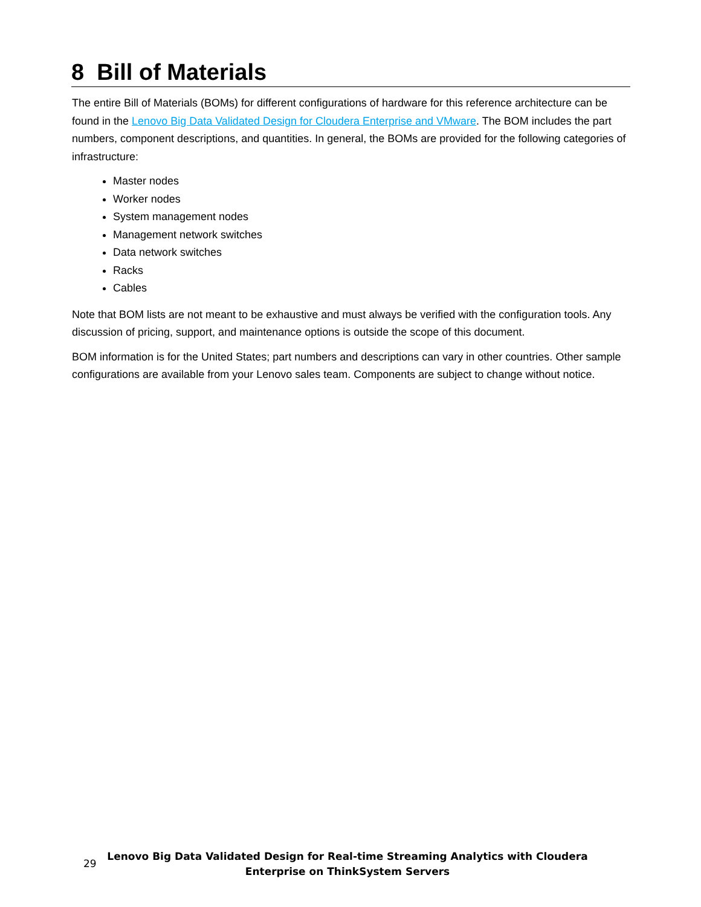8 Bill of Materials
The entire Bill of Materials (BOMs) for different configurations of hardware for this reference architecture can be found in the Lenovo Big Data Validated Design for Cloudera Enterprise and VMware. The BOM includes the part numbers, component descriptions, and quantities. In general, the BOMs are provided for the following categories of infrastructure:
Master nodes
Worker nodes
System management nodes
Management network switches
Data network switches
Racks
Cables
Note that BOM lists are not meant to be exhaustive and must always be verified with the configuration tools. Any discussion of pricing, support, and maintenance options is outside the scope of this document.
BOM information is for the United States; part numbers and descriptions can vary in other countries. Other sample configurations are available from your Lenovo sales team. Components are subject to change without notice.
29
Lenovo Big Data Validated Design for Real-time Streaming Analytics with Cloudera
Enterprise on ThinkSystem Servers